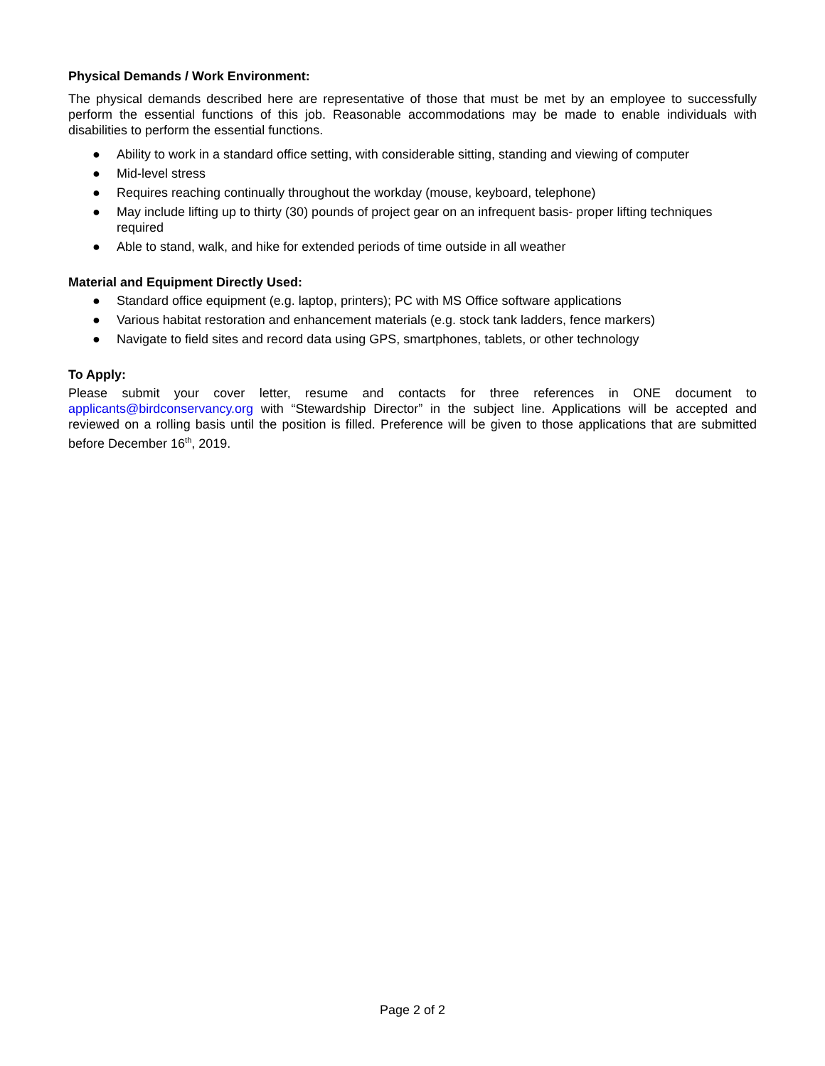Physical Demands / Work Environment:
The physical demands described here are representative of those that must be met by an employee to successfully perform the essential functions of this job. Reasonable accommodations may be made to enable individuals with disabilities to perform the essential functions.
● Ability to work in a standard office setting, with considerable sitting, standing and viewing of computer
● Mid-level stress
● Requires reaching continually throughout the workday (mouse, keyboard, telephone)
● May include lifting up to thirty (30) pounds of project gear on an infrequent basis- proper lifting techniques required
● Able to stand, walk, and hike for extended periods of time outside in all weather
Material and Equipment Directly Used:
● Standard office equipment (e.g. laptop, printers); PC with MS Office software applications
● Various habitat restoration and enhancement materials (e.g. stock tank ladders, fence markers)
● Navigate to field sites and record data using GPS, smartphones, tablets, or other technology
To Apply:
Please submit your cover letter, resume and contacts for three references in ONE document to applicants@birdconservancy.org with “Stewardship Director” in the subject line. Applications will be accepted and reviewed on a rolling basis until the position is filled. Preference will be given to those applications that are submitted before December 16<sup>th</sup>, 2019.
Page 2 of 2